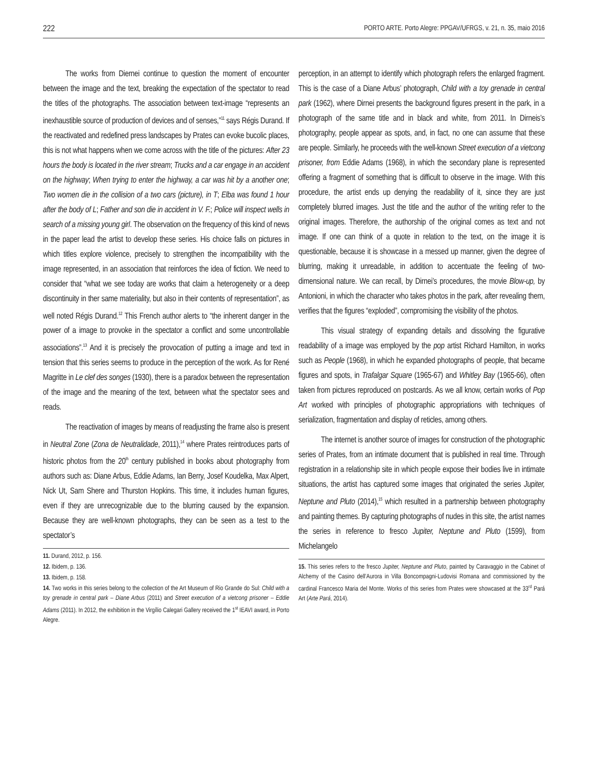222 PORTO ARTE. Porto Alegre: PPGAV/UFRGS, v. 21, n. 35, maio 2016
The works from Diernei continue to question the moment of encounter between the image and the text, breaking the expectation of the spectator to read the titles of the photographs. The association between text-image “represents an inexhaustible source of production of devices and of senses,”<sup>11</sup> says Régis Durand. If the reactivated and redefined press landscapes by Prates can evoke bucolic places, this is not what happens when we come across with the title of the pictures: After 23 hours the body is located in the river stream; Trucks and a car engage in an accident on the highway; When trying to enter the highway, a car was hit by a another one; Two women die in the collision of a two cars (picture), in T; Elba was found 1 hour after the body of L; Father and son die in accident in V. F.; Police will inspect wells in search of a missing young girl. The observation on the frequency of this kind of news in the paper lead the artist to develop these series. His choice falls on pictures in which titles explore violence, precisely to strengthen the incompatibility with the image represented, in an association that reinforces the idea of fiction. We need to consider that “what we see today are works that claim a heterogeneity or a deep discontinuity in ther same materiality, but also in their contents of representation”, as well noted Régis Durand.<sup>12</sup> This French author alerts to “the inherent danger in the power of a image to provoke in the spectator a conflict and some uncontrollable associations”.<sup>13</sup> And it is precisely the provocation of putting a image and text in tension that this series seems to produce in the perception of the work. As for René Magritte in Le clef des songes (1930), there is a paradox between the representation of the image and the meaning of the text, between what the spectator sees and reads.
The reactivation of images by means of readjusting the frame also is present in Neutral Zone (Zona de Neutralidade, 2011),<sup>14</sup> where Prates reintroduces parts of historic photos from the 20<sup>th</sup> century published in books about photography from authors such as: Diane Arbus, Eddie Adams, Ian Berry, Josef Koudelka, Max Alpert, Nick Ut, Sam Shere and Thurston Hopkins. This time, it includes human figures, even if they are unrecognizable due to the blurring caused by the expansion. Because they are well-known photographs, they can be seen as a test to the spectator’s
11. Durand, 2012, p. 156.
12. Ibidem, p. 136.
13. Ibidem, p. 158.
14. Two works in this series belong to the collection of the Art Museum of Rio Grande do Sul: Child with a toy grenade in central park – Diane Arbus (2011) and Street execution of a vietcong prisoner – Eddie Adams (2011). In 2012, the exhibition in the Virgílio Calegari Gallery received the 1<sup>st</sup> IEAVI award, in Porto Alegre.
perception, in an attempt to identify which photograph refers the enlarged fragment. This is the case of a Diane Arbus’ photograph, Child with a toy grenade in central park (1962), where Dirnei presents the background figures present in the park, in a photograph of the same title and in black and white, from 2011. In Dirneis’s photography, people appear as spots, and, in fact, no one can assume that these are people. Similarly, he proceeds with the well-known Street execution of a vietcong prisoner, from Eddie Adams (1968), in which the secondary plane is represented offering a fragment of something that is difficult to observe in the image. With this procedure, the artist ends up denying the readability of it, since they are just completely blurred images. Just the title and the author of the writing refer to the original images. Therefore, the authorship of the original comes as text and not image. If one can think of a quote in relation to the text, on the image it is questionable, because it is showcase in a messed up manner, given the degree of blurring, making it unreadable, in addition to accentuate the feeling of two-dimensional nature. We can recall, by Dirnei’s procedures, the movie Blow-up, by Antonioni, in which the character who takes photos in the park, after revealing them, verifies that the figures “exploded”, compromising the visibility of the photos.
This visual strategy of expanding details and dissolving the figurative readability of a image was employed by the pop artist Richard Hamilton, in works such as People (1968), in which he expanded photographs of people, that became figures and spots, in Trafalgar Square (1965-67) and Whitley Bay (1965-66), often taken from pictures reproduced on postcards. As we all know, certain works of Pop Art worked with principles of photographic appropriations with techniques of serialization, fragmentation and display of reticles, among others.
The internet is another source of images for construction of the photographic series of Prates, from an intimate document that is published in real time. Through registration in a relationship site in which people expose their bodies live in intimate situations, the artist has captured some images that originated the series Jupiter, Neptune and Pluto (2014),<sup>15</sup> which resulted in a partnership between photography and painting themes. By capturing photographs of nudes in this site, the artist names the series in reference to fresco Jupiter, Neptune and Pluto (1599), from Michelangelo
15. This series refers to the fresco Jupiter, Neptune and Pluto, painted by Caravaggio in the Cabinet of Alchemy of the Casino dell’Aurora in Villa Boncompagni-Ludovisi Romana and commissioned by the cardinal Francesco Maria del Monte. Works of this series from Prates were showcased at the 33<sup>rd</sup> Pará Art (Arte Pará, 2014).